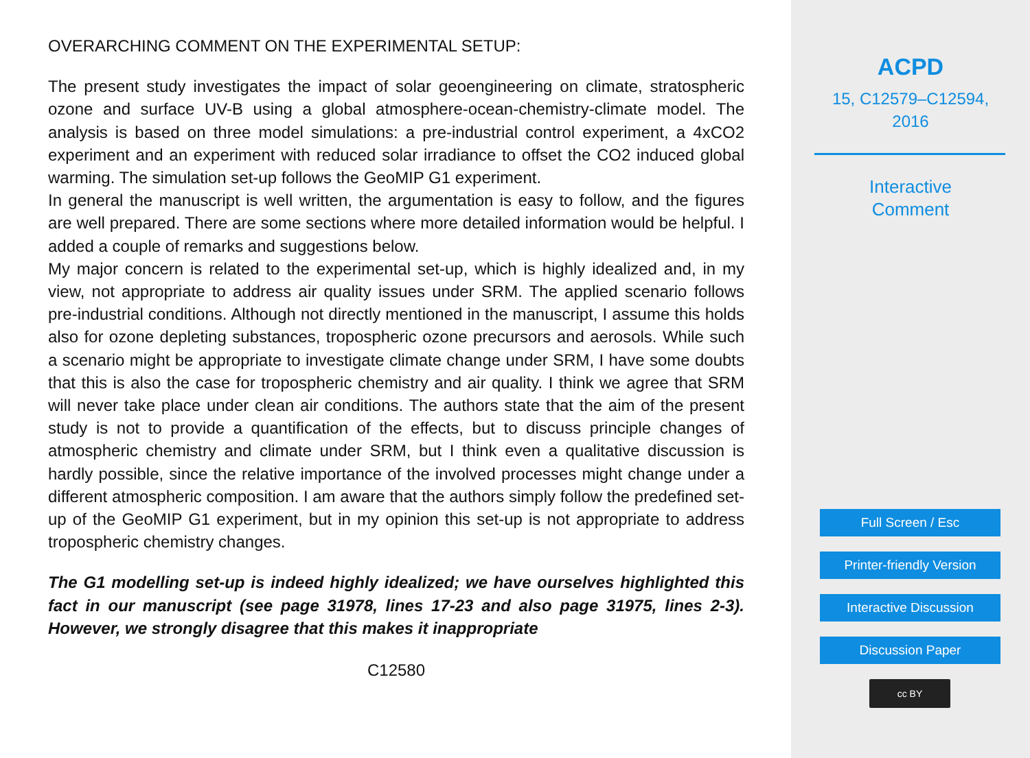OVERARCHING COMMENT ON THE EXPERIMENTAL SETUP:
The present study investigates the impact of solar geoengineering on climate, stratospheric ozone and surface UV-B using a global atmosphere-ocean-chemistry-climate model. The analysis is based on three model simulations: a pre-industrial control experiment, a 4xCO2 experiment and an experiment with reduced solar irradiance to offset the CO2 induced global warming. The simulation set-up follows the GeoMIP G1 experiment.
In general the manuscript is well written, the argumentation is easy to follow, and the figures are well prepared. There are some sections where more detailed information would be helpful. I added a couple of remarks and suggestions below.
My major concern is related to the experimental set-up, which is highly idealized and, in my view, not appropriate to address air quality issues under SRM. The applied scenario follows pre-industrial conditions. Although not directly mentioned in the manuscript, I assume this holds also for ozone depleting substances, tropospheric ozone precursors and aerosols. While such a scenario might be appropriate to investigate climate change under SRM, I have some doubts that this is also the case for tropospheric chemistry and air quality. I think we agree that SRM will never take place under clean air conditions. The authors state that the aim of the present study is not to provide a quantification of the effects, but to discuss principle changes of atmospheric chemistry and climate under SRM, but I think even a qualitative discussion is hardly possible, since the relative importance of the involved processes might change under a different atmospheric composition. I am aware that the authors simply follow the predefined set-up of the GeoMIP G1 experiment, but in my opinion this set-up is not appropriate to address tropospheric chemistry changes.
The G1 modelling set-up is indeed highly idealized; we have ourselves highlighted this fact in our manuscript (see page 31978, lines 17-23 and also page 31975, lines 2-3). However, we strongly disagree that this makes it inappropriate
C12580
ACPD
15, C12579–C12594,
2016
Interactive
Comment
Full Screen / Esc
Printer-friendly Version
Interactive Discussion
Discussion Paper
cc BY